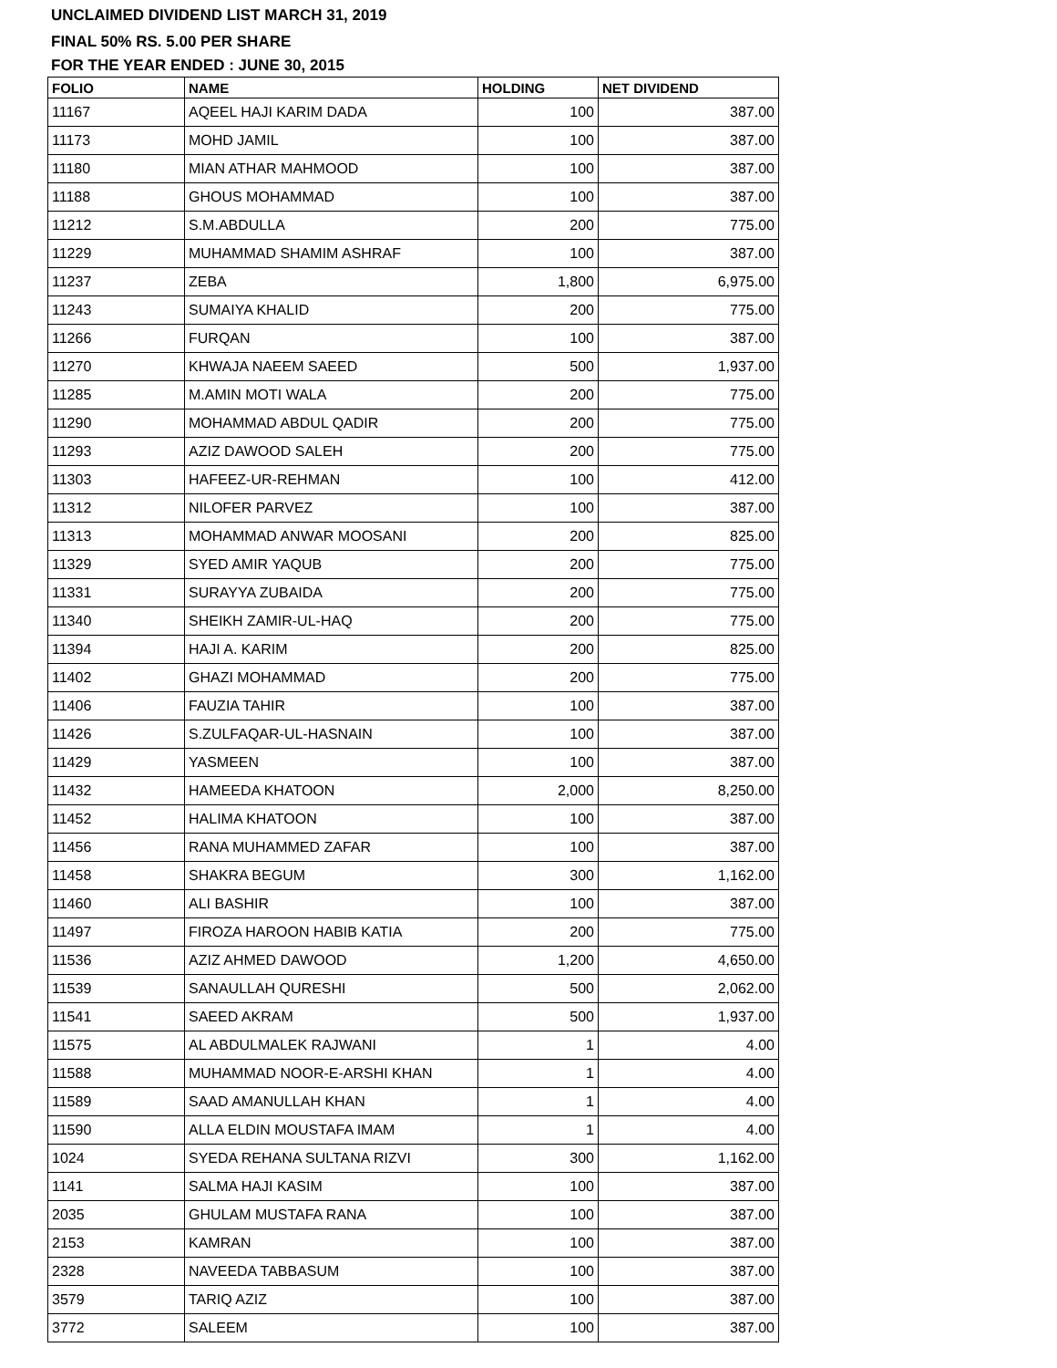UNCLAIMED DIVIDEND LIST MARCH 31, 2019
FINAL 50% RS. 5.00 PER SHARE
FOR THE YEAR ENDED : JUNE 30, 2015
| FOLIO | NAME | HOLDING | NET DIVIDEND |
| --- | --- | --- | --- |
| 11167 | AQEEL HAJI KARIM DADA | 100 | 387.00 |
| 11173 | MOHD JAMIL | 100 | 387.00 |
| 11180 | MIAN ATHAR MAHMOOD | 100 | 387.00 |
| 11188 | GHOUS MOHAMMAD | 100 | 387.00 |
| 11212 | S.M.ABDULLA | 200 | 775.00 |
| 11229 | MUHAMMAD SHAMIM ASHRAF | 100 | 387.00 |
| 11237 | ZEBA | 1,800 | 6,975.00 |
| 11243 | SUMAIYA KHALID | 200 | 775.00 |
| 11266 | FURQAN | 100 | 387.00 |
| 11270 | KHWAJA NAEEM SAEED | 500 | 1,937.00 |
| 11285 | M.AMIN MOTI WALA | 200 | 775.00 |
| 11290 | MOHAMMAD ABDUL QADIR | 200 | 775.00 |
| 11293 | AZIZ DAWOOD SALEH | 200 | 775.00 |
| 11303 | HAFEEZ-UR-REHMAN | 100 | 412.00 |
| 11312 | NILOFER PARVEZ | 100 | 387.00 |
| 11313 | MOHAMMAD ANWAR MOOSANI | 200 | 825.00 |
| 11329 | SYED AMIR YAQUB | 200 | 775.00 |
| 11331 | SURAYYA ZUBAIDA | 200 | 775.00 |
| 11340 | SHEIKH ZAMIR-UL-HAQ | 200 | 775.00 |
| 11394 | HAJI A. KARIM | 200 | 825.00 |
| 11402 | GHAZI MOHAMMAD | 200 | 775.00 |
| 11406 | FAUZIA TAHIR | 100 | 387.00 |
| 11426 | S.ZULFAQAR-UL-HASNAIN | 100 | 387.00 |
| 11429 | YASMEEN | 100 | 387.00 |
| 11432 | HAMEEDA KHATOON | 2,000 | 8,250.00 |
| 11452 | HALIMA KHATOON | 100 | 387.00 |
| 11456 | RANA MUHAMMED ZAFAR | 100 | 387.00 |
| 11458 | SHAKRA BEGUM | 300 | 1,162.00 |
| 11460 | ALI BASHIR | 100 | 387.00 |
| 11497 | FIROZA HAROON HABIB KATIA | 200 | 775.00 |
| 11536 | AZIZ AHMED DAWOOD | 1,200 | 4,650.00 |
| 11539 | SANAULLAH QURESHI | 500 | 2,062.00 |
| 11541 | SAEED AKRAM | 500 | 1,937.00 |
| 11575 | AL ABDULMALEK RAJWANI | 1 | 4.00 |
| 11588 | MUHAMMAD NOOR-E-ARSHI KHAN | 1 | 4.00 |
| 11589 | SAAD AMANULLAH KHAN | 1 | 4.00 |
| 11590 | ALLA ELDIN MOUSTAFA IMAM | 1 | 4.00 |
| 1024 | SYEDA REHANA SULTANA RIZVI | 300 | 1,162.00 |
| 1141 | SALMA HAJI KASIM | 100 | 387.00 |
| 2035 | GHULAM MUSTAFA RANA | 100 | 387.00 |
| 2153 | KAMRAN | 100 | 387.00 |
| 2328 | NAVEEDA TABBASUM | 100 | 387.00 |
| 3579 | TARIQ AZIZ | 100 | 387.00 |
| 3772 | SALEEM | 100 | 387.00 |